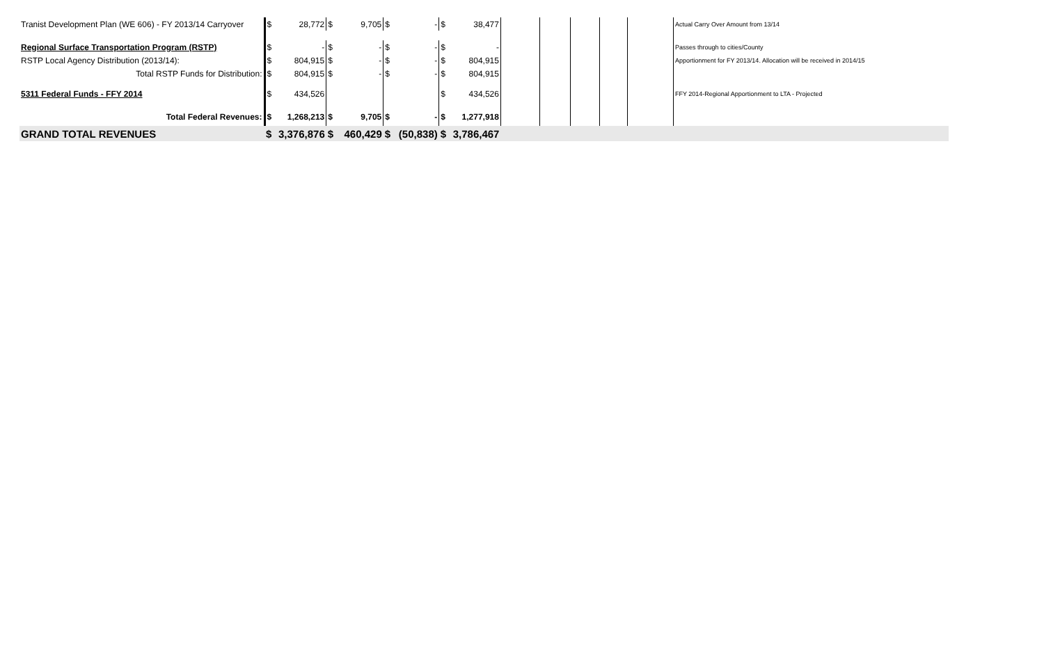| Tranist Development Plan (WE 606) - FY 2013/14 Carryover | $ | 28,772 | $ | 9,705 | $ | - | $ | 38,477 | | | | | | Actual Carry Over Amount from 13/14 |
| Regional Surface Transportation Program (RSTP) | $ | - | $ | - | $ | - | $ | - | | | | | | Passes through to cities/County |
| RSTP Local Agency Distribution (2013/14): | $ | 804,915 | $ | - | $ | - | $ | 804,915 | | | | | | Apportionment for FY 2013/14. Allocation will be received in 2014/15 |
| Total RSTP Funds for Distribution: | $ | 804,915 | $ | - | $ | - | $ | 804,915 | | | | | | |
| 5311 Federal Funds - FFY 2014 | $ | 434,526 | | | | | $ | 434,526 | | | | | | FFY 2014-Regional Apportionment to LTA - Projected |
| Total Federal Revenues: | $ | 1,268,213 | $ | 9,705 | $ | - | $ | 1,277,918 | | | | | | |
| GRAND TOTAL REVENUES | $ | 3,376,876 | $ | 460,429 | $ | (50,838) | $ | 3,786,467 | | | | | | |